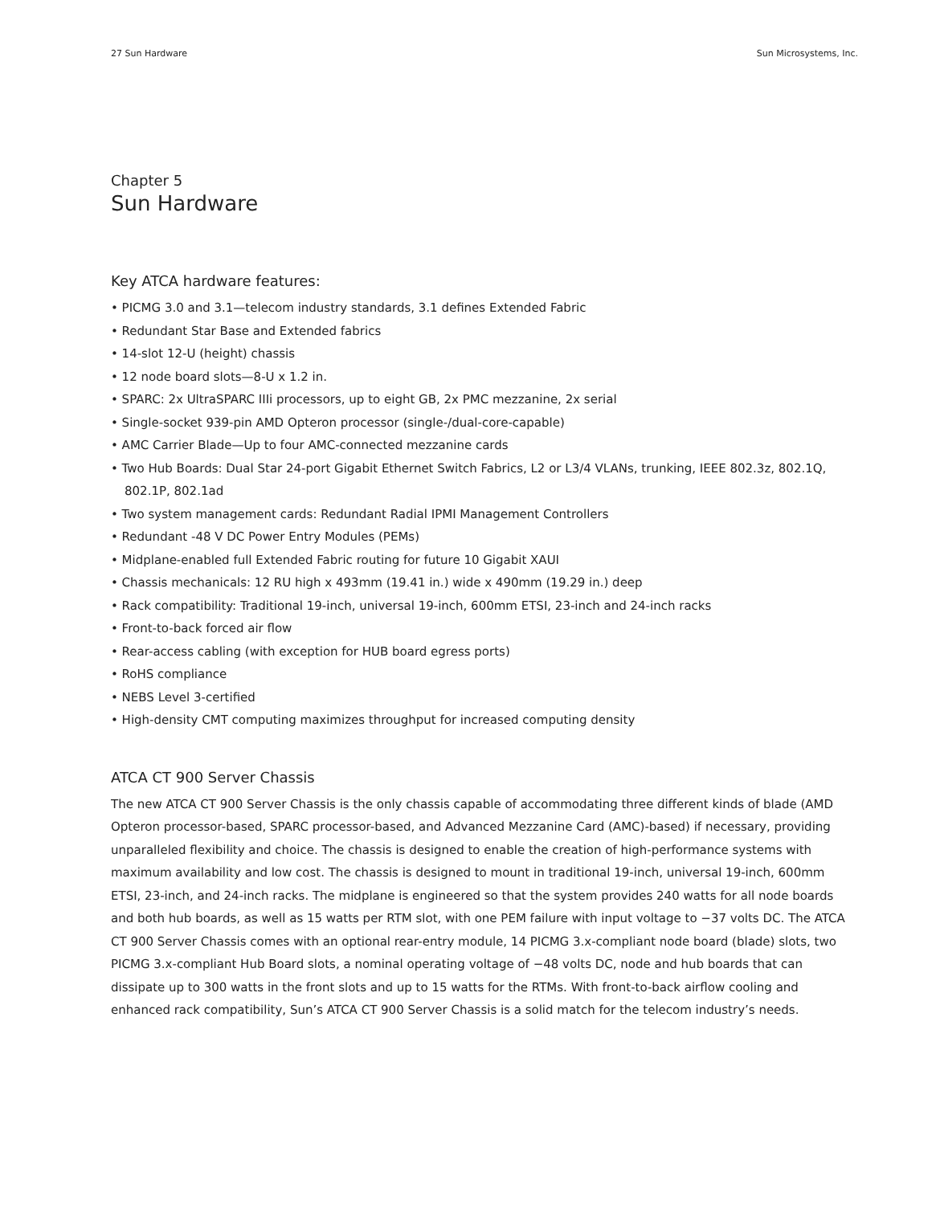27 Sun Hardware Sun Microsystems, Inc.
Chapter 5
Sun Hardware
Key ATCA hardware features:
• PICMG 3.0 and 3.1—telecom industry standards, 3.1 defines Extended Fabric
• Redundant Star Base and Extended fabrics
• 14-slot 12-U (height) chassis
• 12 node board slots—8-U x 1.2 in.
• SPARC: 2x UltraSPARC IIIi processors, up to eight GB, 2x PMC mezzanine, 2x serial
• Single-socket 939-pin AMD Opteron processor (single-/dual-core-capable)
• AMC Carrier Blade—Up to four AMC-connected mezzanine cards
• Two Hub Boards: Dual Star 24-port Gigabit Ethernet Switch Fabrics, L2 or L3/4 VLANs, trunking, IEEE 802.3z, 802.1Q, 802.1P, 802.1ad
• Two system management cards: Redundant Radial IPMI Management Controllers
• Redundant -48 V DC Power Entry Modules (PEMs)
• Midplane-enabled full Extended Fabric routing for future 10 Gigabit XAUI
• Chassis mechanicals: 12 RU high x 493mm (19.41 in.) wide x 490mm (19.29 in.) deep
• Rack compatibility: Traditional 19-inch, universal 19-inch, 600mm ETSI, 23-inch and 24-inch racks
• Front-to-back forced air flow
• Rear-access cabling (with exception for HUB board egress ports)
• RoHS compliance
• NEBS Level 3-certified
• High-density CMT computing maximizes throughput for increased computing density
ATCA CT 900 Server Chassis
The new ATCA CT 900 Server Chassis is the only chassis capable of accommodating three different kinds of blade (AMD Opteron processor-based, SPARC processor-based, and Advanced Mezzanine Card (AMC)-based) if necessary, providing unparalleled flexibility and choice. The chassis is designed to enable the creation of high-performance systems with maximum availability and low cost. The chassis is designed to mount in traditional 19-inch, universal 19-inch, 600mm ETSI, 23-inch, and 24-inch racks. The midplane is engineered so that the system provides 240 watts for all node boards and both hub boards, as well as 15 watts per RTM slot, with one PEM failure with input voltage to −37 volts DC. The ATCA CT 900 Server Chassis comes with an optional rear-entry module, 14 PICMG 3.x-compliant node board (blade) slots, two PICMG 3.x-compliant Hub Board slots, a nominal operating voltage of −48 volts DC, node and hub boards that can dissipate up to 300 watts in the front slots and up to 15 watts for the RTMs. With front-to-back airflow cooling and enhanced rack compatibility, Sun’s ATCA CT 900 Server Chassis is a solid match for the telecom industry’s needs.